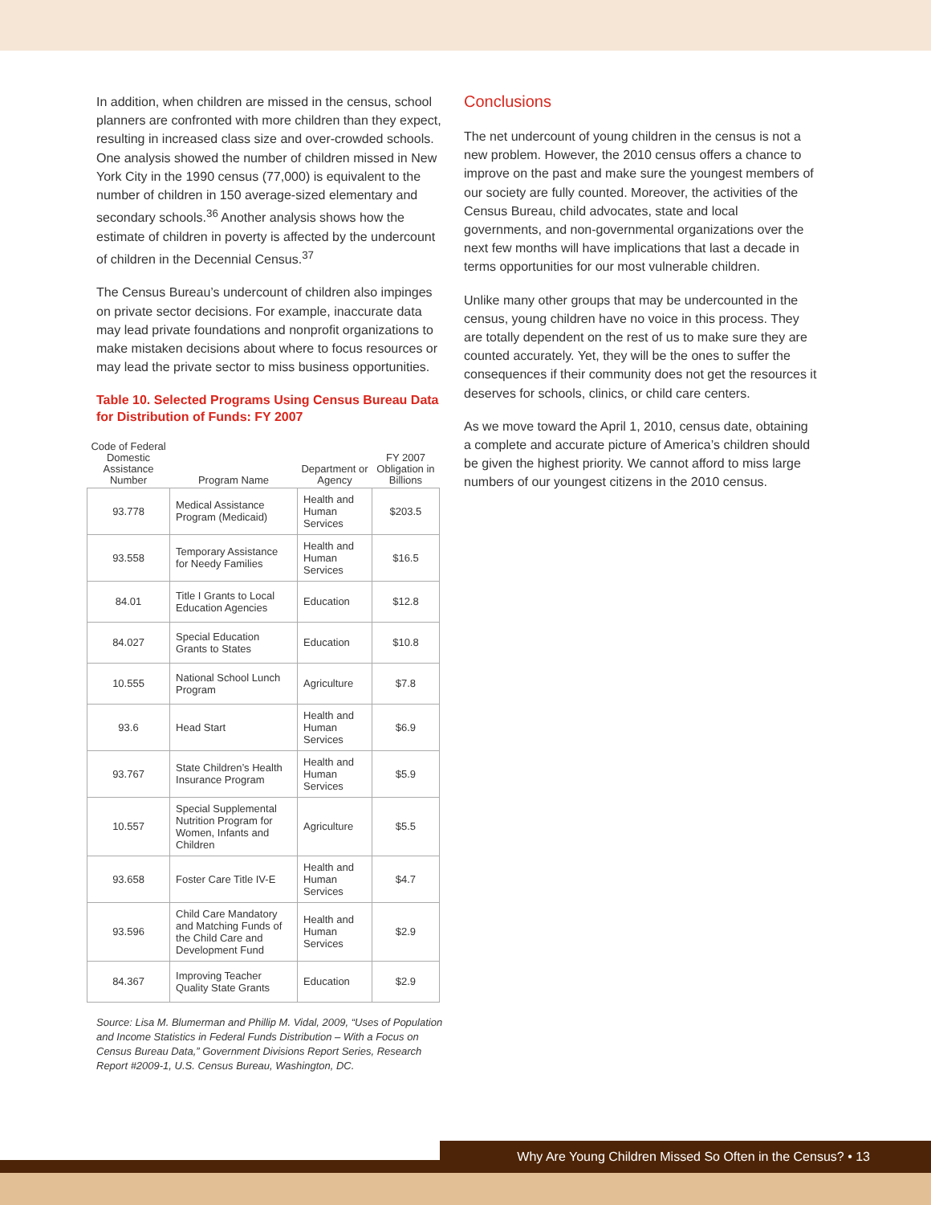In addition, when children are missed in the census, school planners are confronted with more children than they expect, resulting in increased class size and over-crowded schools. One analysis showed the number of children missed in New York City in the 1990 census (77,000) is equivalent to the number of children in 150 average-sized elementary and secondary schools.<sup>36</sup> Another analysis shows how the estimate of children in poverty is affected by the undercount of children in the Decennial Census.<sup>37</sup>
The Census Bureau’s undercount of children also impinges on private sector decisions. For example, inaccurate data may lead private foundations and nonprofit organizations to make mistaken decisions about where to focus resources or may lead the private sector to miss business opportunities.
Table 10. Selected Programs Using Census Bureau Data for Distribution of Funds: FY 2007
| Code of Federal Domestic Assistance Number | Program Name | Department or Agency | FY 2007 Obligation in Billions |
| --- | --- | --- | --- |
| 93.778 | Medical Assistance Program (Medicaid) | Health and Human Services | $203.5 |
| 93.558 | Temporary Assistance for Needy Families | Health and Human Services | $16.5 |
| 84.01 | Title I Grants to Local Education Agencies | Education | $12.8 |
| 84.027 | Special Education Grants to States | Education | $10.8 |
| 10.555 | National School Lunch Program | Agriculture | $7.8 |
| 93.6 | Head Start | Health and Human Services | $6.9 |
| 93.767 | State Children’s Health Insurance Program | Health and Human Services | $5.9 |
| 10.557 | Special Supplemental Nutrition Program for Women, Infants and Children | Agriculture | $5.5 |
| 93.658 | Foster Care Title IV-E | Health and Human Services | $4.7 |
| 93.596 | Child Care Mandatory and Matching Funds of the Child Care and Development Fund | Health and Human Services | $2.9 |
| 84.367 | Improving Teacher Quality State Grants | Education | $2.9 |
Source: Lisa M. Blumerman and Phillip M. Vidal, 2009, “Uses of Population and Income Statistics in Federal Funds Distribution – With a Focus on Census Bureau Data,” Government Divisions Report Series, Research Report #2009-1, U.S. Census Bureau, Washington, DC.
Conclusions
The net undercount of young children in the census is not a new problem. However, the 2010 census offers a chance to improve on the past and make sure the youngest members of our society are fully counted. Moreover, the activities of the Census Bureau, child advocates, state and local governments, and non-governmental organizations over the next few months will have implications that last a decade in terms opportunities for our most vulnerable children.
Unlike many other groups that may be undercounted in the census, young children have no voice in this process. They are totally dependent on the rest of us to make sure they are counted accurately. Yet, they will be the ones to suffer the consequences if their community does not get the resources it deserves for schools, clinics, or child care centers.
As we move toward the April 1, 2010, census date, obtaining a complete and accurate picture of America’s children should be given the highest priority. We cannot afford to miss large numbers of our youngest citizens in the 2010 census.
Why Are Young Children Missed So Often in the Census? • 13